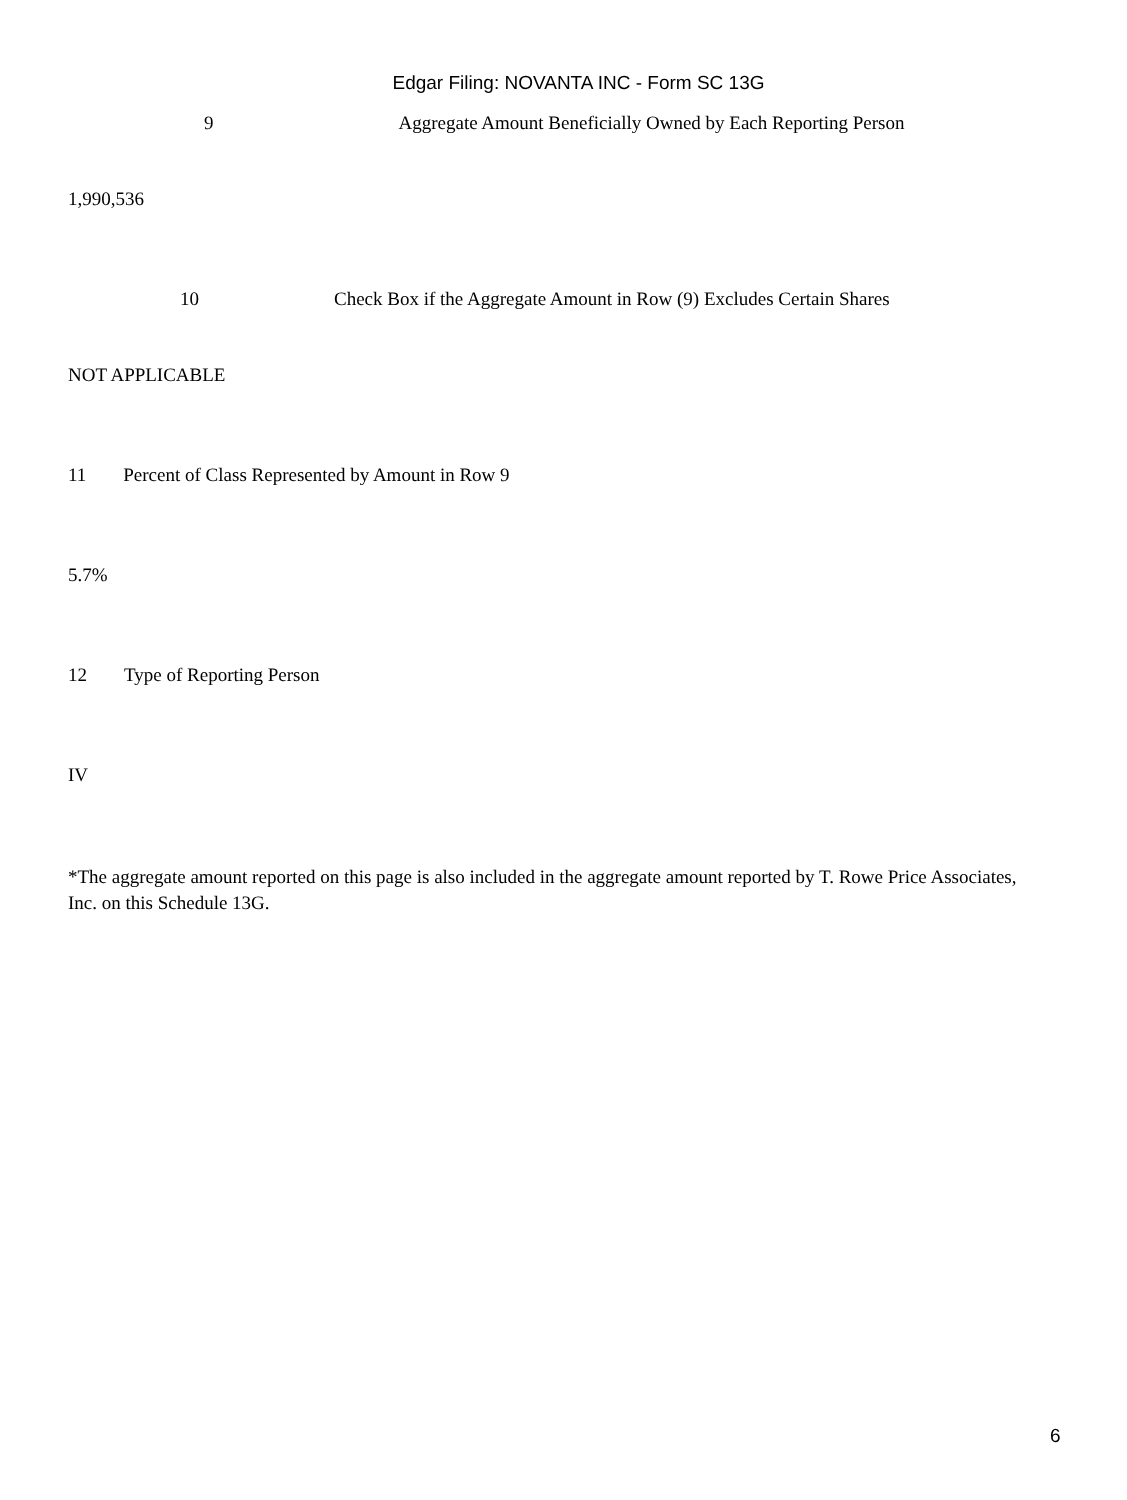Edgar Filing: NOVANTA INC - Form SC 13G
9 Aggregate Amount Beneficially Owned by Each Reporting Person
1,990,536
10 Check Box if the Aggregate Amount in Row (9) Excludes Certain Shares
NOT APPLICABLE
11 Percent of Class Represented by Amount in Row 9
5.7%
12 Type of Reporting Person
IV
*The aggregate amount reported on this page is also included in the aggregate amount reported by T. Rowe Price Associates, Inc. on this Schedule 13G.
6